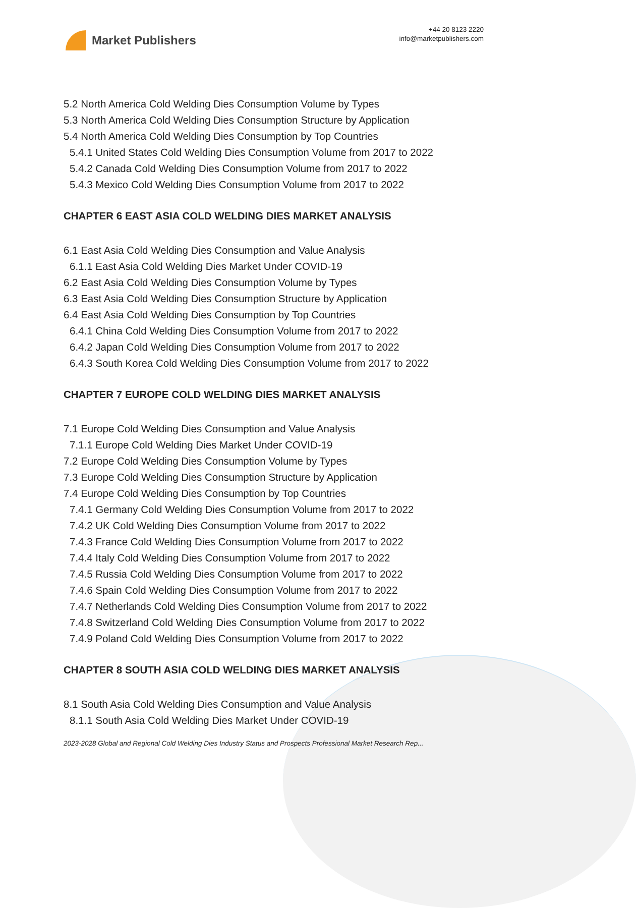Market Publishers
+44 20 8123 2220
info@marketpublishers.com
5.2 North America Cold Welding Dies Consumption Volume by Types
5.3 North America Cold Welding Dies Consumption Structure by Application
5.4 North America Cold Welding Dies Consumption by Top Countries
5.4.1 United States Cold Welding Dies Consumption Volume from 2017 to 2022
5.4.2 Canada Cold Welding Dies Consumption Volume from 2017 to 2022
5.4.3 Mexico Cold Welding Dies Consumption Volume from 2017 to 2022
CHAPTER 6 EAST ASIA COLD WELDING DIES MARKET ANALYSIS
6.1 East Asia Cold Welding Dies Consumption and Value Analysis
6.1.1 East Asia Cold Welding Dies Market Under COVID-19
6.2 East Asia Cold Welding Dies Consumption Volume by Types
6.3 East Asia Cold Welding Dies Consumption Structure by Application
6.4 East Asia Cold Welding Dies Consumption by Top Countries
6.4.1 China Cold Welding Dies Consumption Volume from 2017 to 2022
6.4.2 Japan Cold Welding Dies Consumption Volume from 2017 to 2022
6.4.3 South Korea Cold Welding Dies Consumption Volume from 2017 to 2022
CHAPTER 7 EUROPE COLD WELDING DIES MARKET ANALYSIS
7.1 Europe Cold Welding Dies Consumption and Value Analysis
7.1.1 Europe Cold Welding Dies Market Under COVID-19
7.2 Europe Cold Welding Dies Consumption Volume by Types
7.3 Europe Cold Welding Dies Consumption Structure by Application
7.4 Europe Cold Welding Dies Consumption by Top Countries
7.4.1 Germany Cold Welding Dies Consumption Volume from 2017 to 2022
7.4.2 UK Cold Welding Dies Consumption Volume from 2017 to 2022
7.4.3 France Cold Welding Dies Consumption Volume from 2017 to 2022
7.4.4 Italy Cold Welding Dies Consumption Volume from 2017 to 2022
7.4.5 Russia Cold Welding Dies Consumption Volume from 2017 to 2022
7.4.6 Spain Cold Welding Dies Consumption Volume from 2017 to 2022
7.4.7 Netherlands Cold Welding Dies Consumption Volume from 2017 to 2022
7.4.8 Switzerland Cold Welding Dies Consumption Volume from 2017 to 2022
7.4.9 Poland Cold Welding Dies Consumption Volume from 2017 to 2022
CHAPTER 8 SOUTH ASIA COLD WELDING DIES MARKET ANALYSIS
8.1 South Asia Cold Welding Dies Consumption and Value Analysis
8.1.1 South Asia Cold Welding Dies Market Under COVID-19
2023-2028 Global and Regional Cold Welding Dies Industry Status and Prospects Professional Market Research Rep...